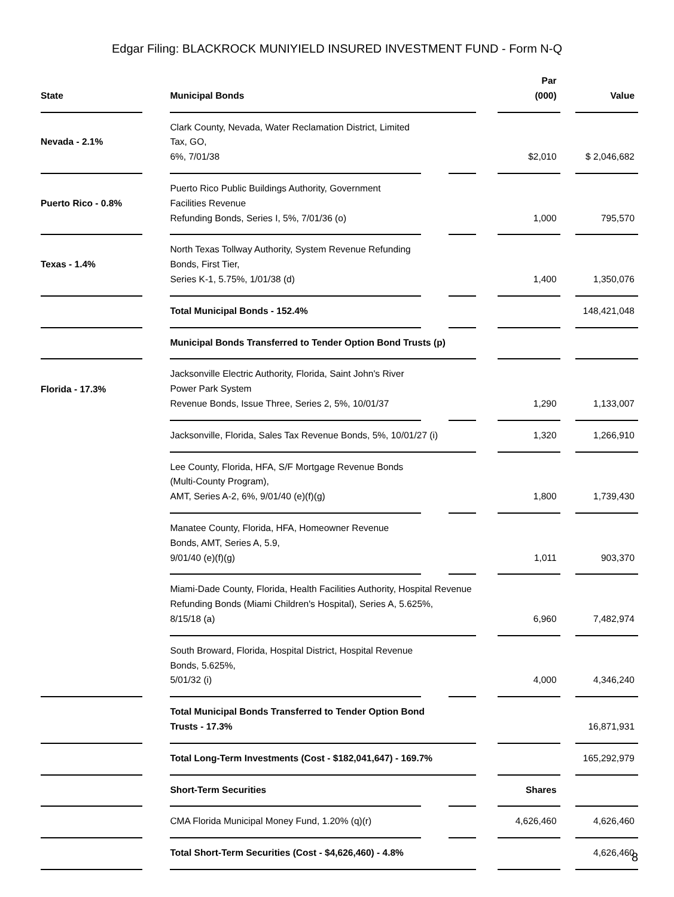Edgar Filing: BLACKROCK MUNIYIELD INSURED INVESTMENT FUND - Form N-Q
| State | | Municipal Bonds | | | | Par (000) | | Value |
| Nevada - 2.1% | | Clark County, Nevada, Water Reclamation District, Limited Tax, GO, 6%, 7/01/38 | | | | $2,010 | | $ 2,046,682 |
| Puerto Rico - 0.8% | | Puerto Rico Public Buildings Authority, Government Facilities Revenue Refunding Bonds, Series I, 5%, 7/01/36 (o) | | | | 1,000 | | 795,570 |
| Texas - 1.4% | | North Texas Tollway Authority, System Revenue Refunding Bonds, First Tier, Series K-1, 5.75%, 1/01/38 (d) | | | | 1,400 | | 1,350,076 |
| | | Total Municipal Bonds - 152.4% | | | | | | 148,421,048 |
| | | Municipal Bonds Transferred to Tender Option Bond Trusts (p) | | | | | | |
| Florida - 17.3% | | Jacksonville Electric Authority, Florida, Saint John's River Power Park System Revenue Bonds, Issue Three, Series 2, 5%, 10/01/37 | | | | 1,290 | | 1,133,007 |
| | | Jacksonville, Florida, Sales Tax Revenue Bonds, 5%, 10/01/27 (i) | | | | 1,320 | | 1,266,910 |
| | | Lee County, Florida, HFA, S/F Mortgage Revenue Bonds (Multi-County Program), AMT, Series A-2, 6%, 9/01/40 (e)(f)(g) | | | | 1,800 | | 1,739,430 |
| | | Manatee County, Florida, HFA, Homeowner Revenue Bonds, AMT, Series A, 5.9, 9/01/40 (e)(f)(g) | | | | 1,011 | | 903,370 |
| | | Miami-Dade County, Florida, Health Facilities Authority, Hospital Revenue Refunding Bonds (Miami Children's Hospital), Series A, 5.625%, 8/15/18 (a) | | | | 6,960 | | 7,482,974 |
| | | South Broward, Florida, Hospital District, Hospital Revenue Bonds, 5.625%, 5/01/32 (i) | | | | 4,000 | | 4,346,240 |
| | | Total Municipal Bonds Transferred to Tender Option Bond Trusts - 17.3% | | | | | | 16,871,931 |
| | | Total Long-Term Investments (Cost - $182,041,647) - 169.7% | | | | | | 165,292,979 |
| | | Short-Term Securities | | | | Shares | | |
| | | CMA Florida Municipal Money Fund, 1.20% (q)(r) | | | | 4,626,460 | | 4,626,460 |
| | | Total Short-Term Securities (Cost - $4,626,460) - 4.8% | | | | | | 4,626,460 |
8